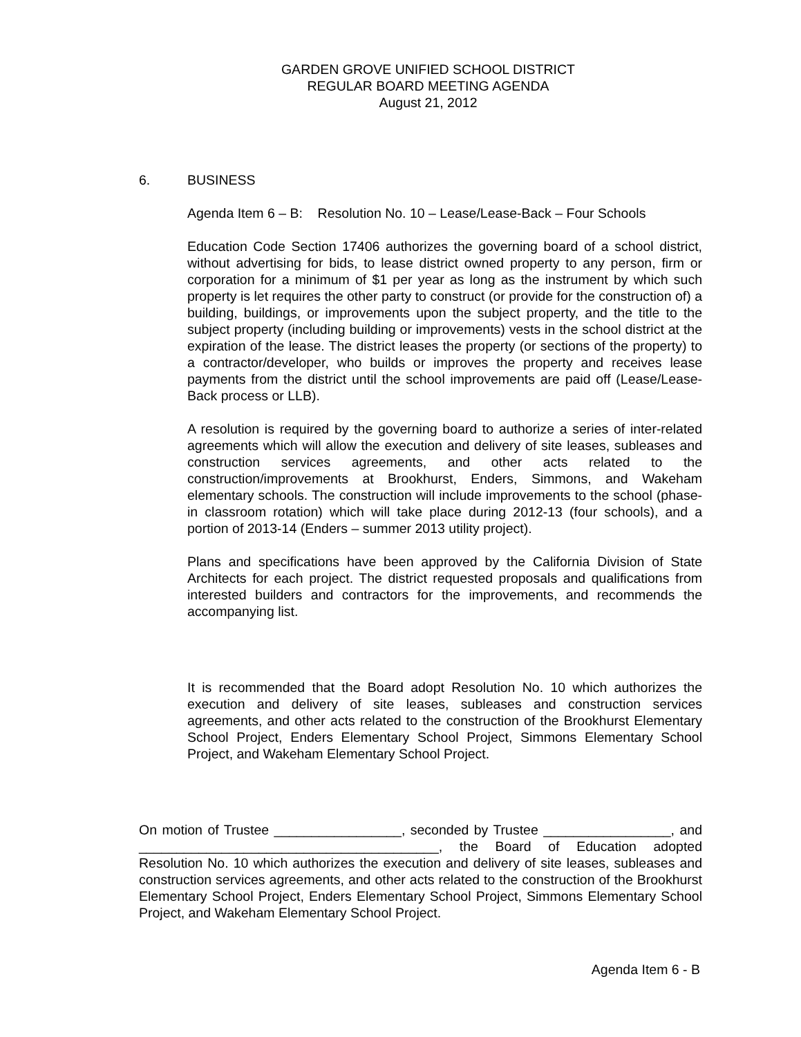GARDEN GROVE UNIFIED SCHOOL DISTRICT
REGULAR BOARD MEETING AGENDA
August 21, 2012
6. BUSINESS
Agenda Item 6 – B: Resolution No. 10 – Lease/Lease-Back – Four Schools
Education Code Section 17406 authorizes the governing board of a school district, without advertising for bids, to lease district owned property to any person, firm or corporation for a minimum of $1 per year as long as the instrument by which such property is let requires the other party to construct (or provide for the construction of) a building, buildings, or improvements upon the subject property, and the title to the subject property (including building or improvements) vests in the school district at the expiration of the lease. The district leases the property (or sections of the property) to a contractor/developer, who builds or improves the property and receives lease payments from the district until the school improvements are paid off (Lease/Lease-Back process or LLB).
A resolution is required by the governing board to authorize a series of inter-related agreements which will allow the execution and delivery of site leases, subleases and construction services agreements, and other acts related to the construction/improvements at Brookhurst, Enders, Simmons, and Wakeham elementary schools. The construction will include improvements to the school (phase-in classroom rotation) which will take place during 2012-13 (four schools), and a portion of 2013-14 (Enders – summer 2013 utility project).
Plans and specifications have been approved by the California Division of State Architects for each project. The district requested proposals and qualifications from interested builders and contractors for the improvements, and recommends the accompanying list.
It is recommended that the Board adopt Resolution No. 10 which authorizes the execution and delivery of site leases, subleases and construction services agreements, and other acts related to the construction of the Brookhurst Elementary School Project, Enders Elementary School Project, Simmons Elementary School Project, and Wakeham Elementary School Project.
On motion of Trustee _________________, seconded by Trustee _________________, and ________________________________________, the Board of Education adopted Resolution No. 10 which authorizes the execution and delivery of site leases, subleases and construction services agreements, and other acts related to the construction of the Brookhurst Elementary School Project, Enders Elementary School Project, Simmons Elementary School Project, and Wakeham Elementary School Project.
Agenda Item 6 - B